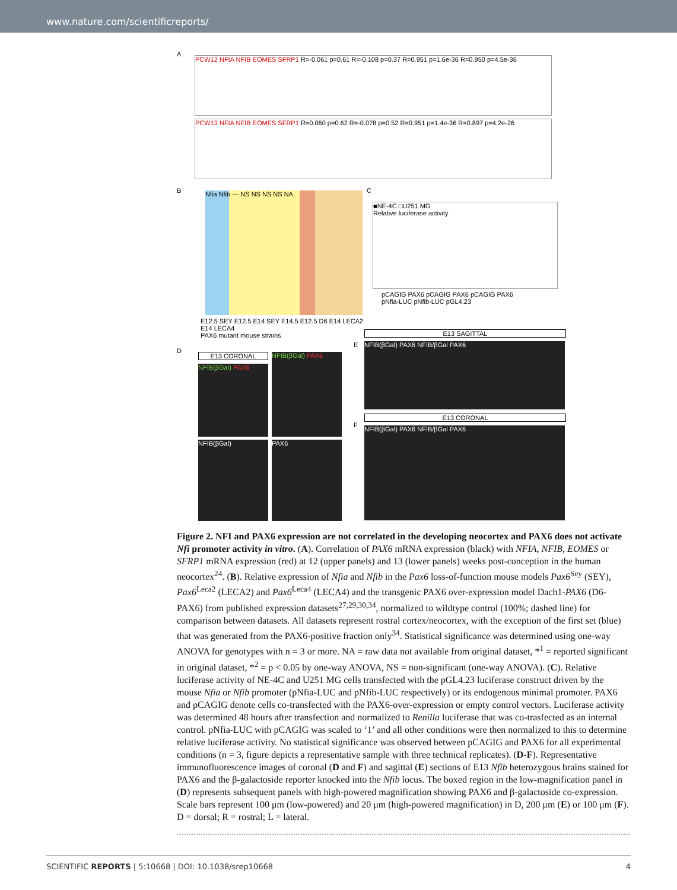www.nature.com/scientificreports/
A
PCW12 NFIA NFIB EOMES SFRP1 R=-0.061 p=0.61 R=-0.108 p=0.37 R=0.951 p=1.6e-36 R=0.950 p=4.5e-36
PCW13 NFIA NFIB EOMES SFRP1 R=0.060 p=0.62 R=-0.078 p=0.52 R=0.951 p=1.4e-36 R=0.897 p=4.2e-26
B Nfia Nfib — NS NS NS NS NA
E12.5 SEY E12.5 E14 SEY E14.5 E12.5 D6 E14 LECA2 E14 LECA4
PAX6 mutant mouse strains
C
■NE-4C □U251 MG
Relative luciferase activity
pCAGIG PAX6 pCAGIG PAX6 pCAGIG PAX6
pNfia-LUC pNfib-LUC pGL4.23
D
E13 CORONAL
NFIB(βGal) PAX6
NFIB(βGal) PAX6
NFIB(βGal) PAX6
E
E13 SAGITTAL
NFIB(βGal) PAX6 NFIB/βGal PAX6
F
E13 CORONAL
NFIB(βGal) PAX6 NFIB/βGal PAX6
Figure 2. NFI and PAX6 expression are not correlated in the developing neocortex and PAX6 does not activate Nfi promoter activity in vitro. (A). Correlation of PAX6 mRNA expression (black) with NFIA, NFIB, EOMES or SFRP1 mRNA expression (red) at 12 (upper panels) and 13 (lower panels) weeks post-conception in the human neocortex<sup>24</sup>. (B). Relative expression of Nfia and Nfib in the Pax6 loss-of-function mouse models Pax6<sup>Sey</sup> (SEY), Pax6<sup>Leca2</sup> (LECA2) and Pax6<sup>Leca4</sup> (LECA4) and the transgenic PAX6 over-expression model Dach1-PAX6 (D6-PAX6) from published expression datasets<sup>27,29,30,34</sup>, normalized to wildtype control (100%; dashed line) for comparison between datasets. All datasets represent rostral cortex/neocortex, with the exception of the first set (blue) that was generated from the PAX6-positive fraction only<sup>34</sup>. Statistical significance was determined using one-way ANOVA for genotypes with n = 3 or more. NA = raw data not available from original dataset, *<sup>1</sup> = reported significant in original dataset, *<sup>2</sup> = p < 0.05 by one-way ANOVA, NS = non-significant (one-way ANOVA). (C). Relative luciferase activity of NE-4C and U251 MG cells transfected with the pGL4.23 luciferase construct driven by the mouse Nfia or Nfib promoter (pNfia-LUC and pNfib-LUC respectively) or its endogenous minimal promoter. PAX6 and pCAGIG denote cells co-transfected with the PAX6-over-expression or empty control vectors. Luciferase activity was determined 48 hours after transfection and normalized to Renilla luciferase that was co-trasfected as an internal control. pNfia-LUC with pCAGIG was scaled to ‘1’ and all other conditions were then normalized to this to determine relative luciferase activity. No statistical significance was observed between pCAGIG and PAX6 for all experimental conditions (n = 3, figure depicts a representative sample with three technical replicates). (D-F). Representative immunofluorescence images of coronal (D and F) and sagittal (E) sections of E13 Nfib heterozygous brains stained for PAX6 and the β-galactoside reporter knocked into the Nfib locus. The boxed region in the low-magnification panel in (D) represents subsequent panels with high-powered magnification showing PAX6 and β-galactoside co-expression. Scale bars represent 100 μm (low-powered) and 20 μm (high-powered magnification) in D, 200 μm (E) or 100 μm (F). D = dorsal; R = rostral; L = lateral.
SCIENTIFIC REPORTS | 5:10668 | DOI: 10.1038/srep10668 4